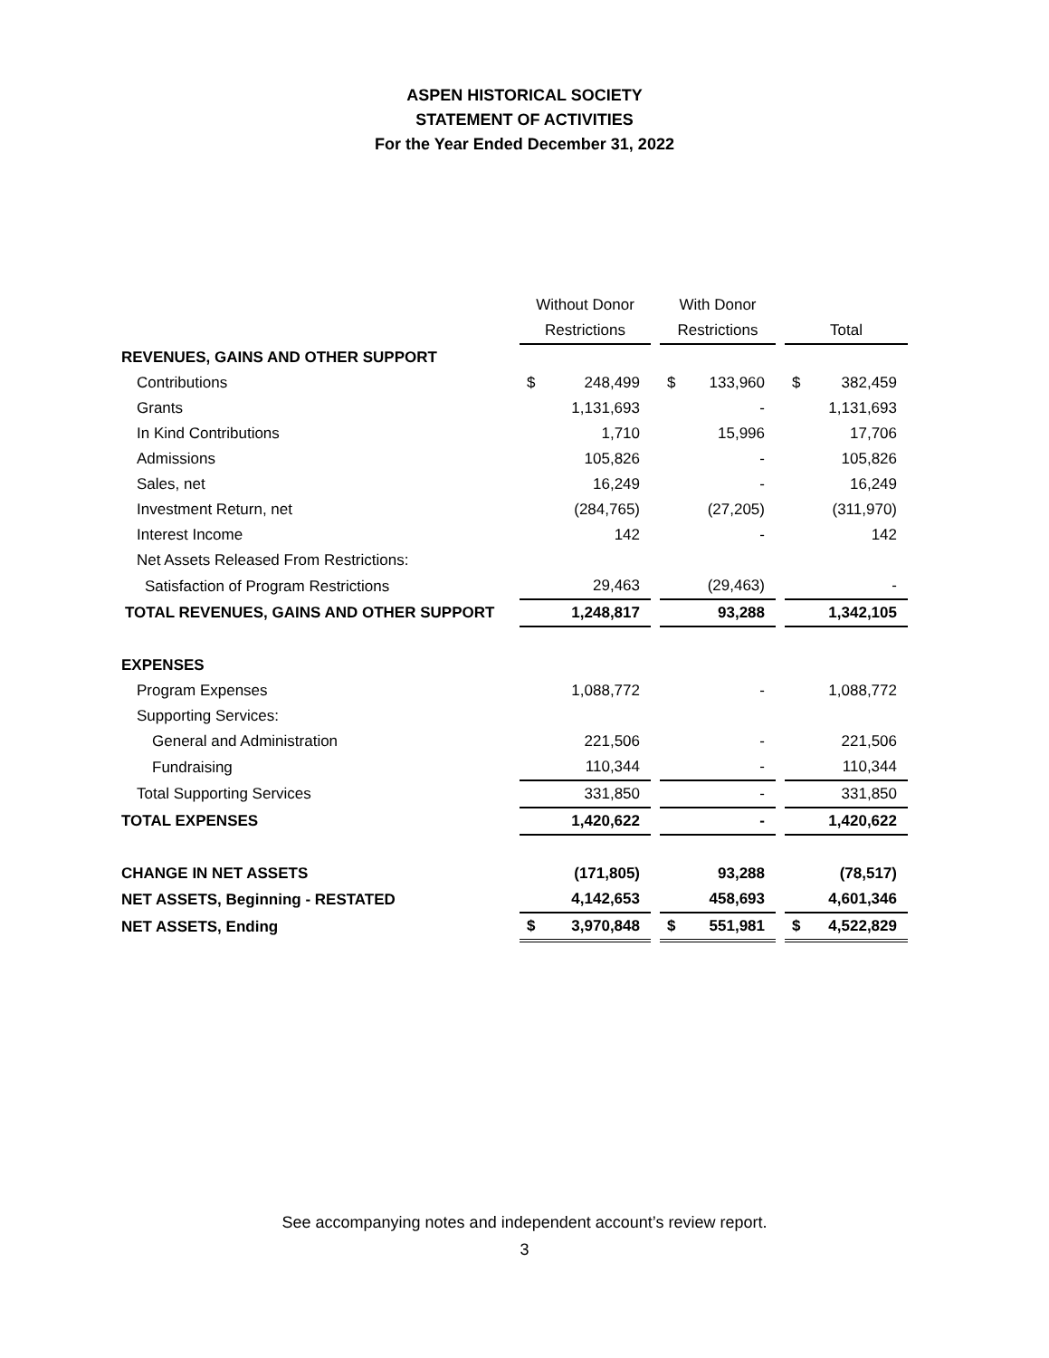ASPEN HISTORICAL SOCIETY
STATEMENT OF ACTIVITIES
For the Year Ended December 31, 2022
| | Without Donor | | | With Donor | | | | |
| --- | --- | --- | --- | --- | --- | --- | --- | --- |
| | Restrictions | | | Restrictions | | | Total | |
| REVENUES, GAINS AND OTHER SUPPORT | | | | | | | | |
| Contributions | $ | 248,499 | | $ | 133,960 | | $ | 382,459 |
| Grants | | 1,131,693 | | | - | | | 1,131,693 |
| In Kind Contributions | | 1,710 | | | 15,996 | | | 17,706 |
| Admissions | | 105,826 | | | - | | | 105,826 |
| Sales, net | | 16,249 | | | - | | | 16,249 |
| Investment Return, net | | (284,765) | | | (27,205) | | | (311,970) |
| Interest Income | | 142 | | | - | | | 142 |
| Net Assets Released From Restrictions: | | | | | | | | |
| Satisfaction of Program Restrictions | | 29,463 | | | (29,463) | | | - |
| TOTAL REVENUES, GAINS AND OTHER SUPPORT | | 1,248,817 | | | 93,288 | | | 1,342,105 |
| EXPENSES | | | | | | | | |
| Program Expenses | | 1,088,772 | | | - | | | 1,088,772 |
| Supporting Services: | | | | | | | | |
| General and Administration | | 221,506 | | | - | | | 221,506 |
| Fundraising | | 110,344 | | | - | | | 110,344 |
| Total Supporting Services | | 331,850 | | | - | | | 331,850 |
| TOTAL EXPENSES | | 1,420,622 | | | - | | | 1,420,622 |
| CHANGE IN NET ASSETS | | (171,805) | | | 93,288 | | | (78,517) |
| NET ASSETS, Beginning - RESTATED | | 4,142,653 | | | 458,693 | | | 4,601,346 |
| NET ASSETS, Ending | $ | 3,970,848 | | $ | 551,981 | | $ | 4,522,829 |
See accompanying notes and independent account’s review report.
3